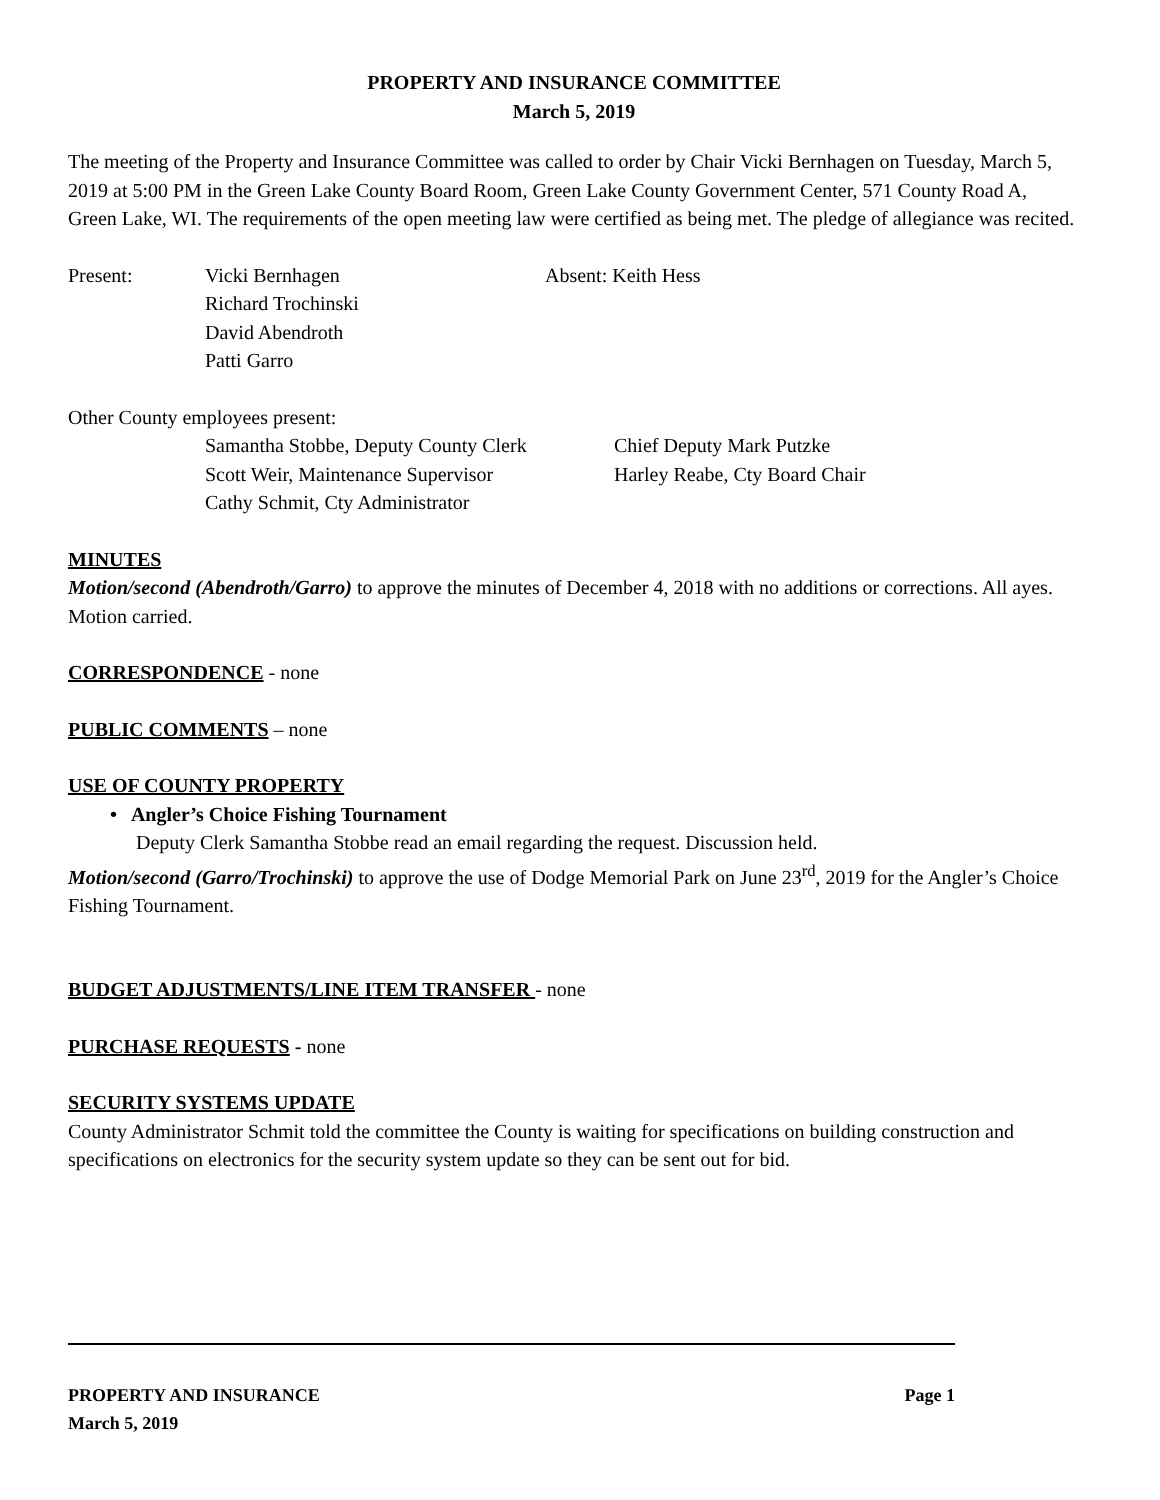PROPERTY AND INSURANCE COMMITTEE
March 5, 2019
The meeting of the Property and Insurance Committee was called to order by Chair Vicki Bernhagen on Tuesday, March 5, 2019 at 5:00 PM in the Green Lake County Board Room, Green Lake County Government Center, 571 County Road A, Green Lake, WI. The requirements of the open meeting law were certified as being met. The pledge of allegiance was recited.
Present: Vicki Bernhagen
Richard Trochinski
David Abendroth
Patti Garro
Absent: Keith Hess
Other County employees present:
Samantha Stobbe, Deputy County Clerk
Scott Weir, Maintenance Supervisor
Cathy Schmit, Cty Administrator
Chief Deputy Mark Putzke
Harley Reabe, Cty Board Chair
MINUTES
Motion/second (Abendroth/Garro) to approve the minutes of December 4, 2018 with no additions or corrections. All ayes. Motion carried.
CORRESPONDENCE - none
PUBLIC COMMENTS – none
USE OF COUNTY PROPERTY
• Angler’s Choice Fishing Tournament
Deputy Clerk Samantha Stobbe read an email regarding the request. Discussion held.
Motion/second (Garro/Trochinski) to approve the use of Dodge Memorial Park on June 23<sup>rd</sup>, 2019 for the Angler’s Choice Fishing Tournament.
BUDGET ADJUSTMENTS/LINE ITEM TRANSFER - none
PURCHASE REQUESTS - none
SECURITY SYSTEMS UPDATE
County Administrator Schmit told the committee the County is waiting for specifications on building construction and specifications on electronics for the security system update so they can be sent out for bid.
PROPERTY AND INSURANCE Page 1
March 5, 2019